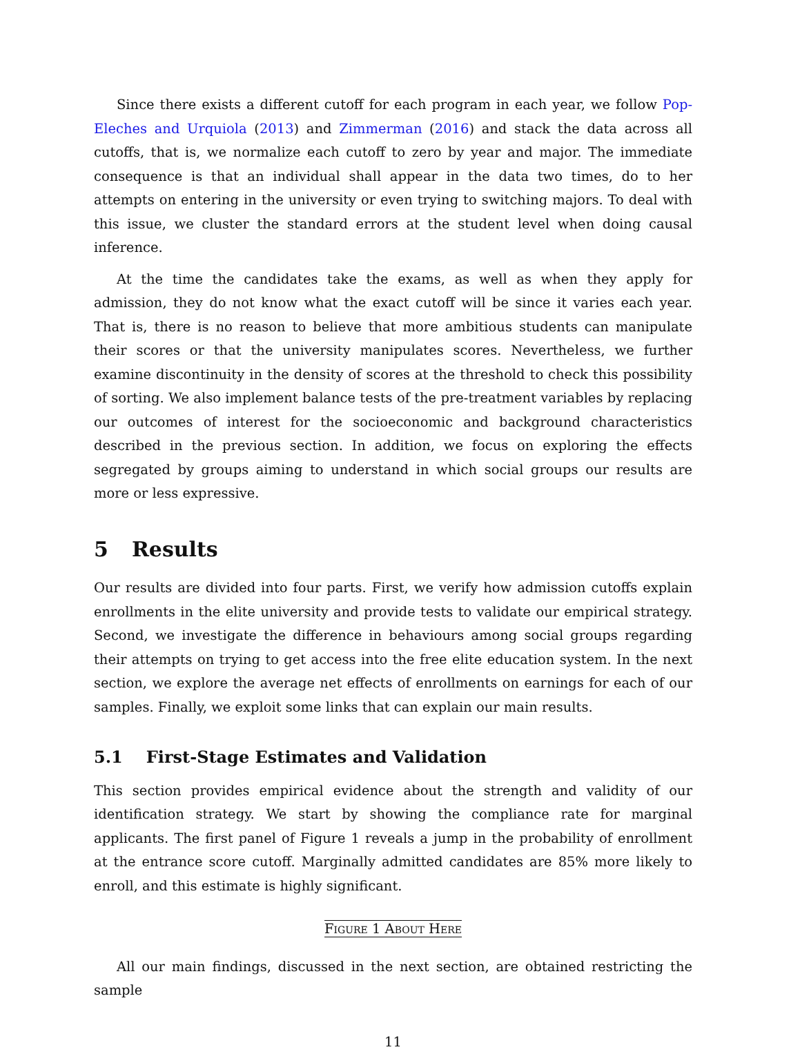Since there exists a different cutoff for each program in each year, we follow Pop-Eleches and Urquiola (2013) and Zimmerman (2016) and stack the data across all cutoffs, that is, we normalize each cutoff to zero by year and major. The immediate consequence is that an individual shall appear in the data two times, do to her attempts on entering in the university or even trying to switching majors. To deal with this issue, we cluster the standard errors at the student level when doing causal inference.
At the time the candidates take the exams, as well as when they apply for admission, they do not know what the exact cutoff will be since it varies each year. That is, there is no reason to believe that more ambitious students can manipulate their scores or that the university manipulates scores. Nevertheless, we further examine discontinuity in the density of scores at the threshold to check this possibility of sorting. We also implement balance tests of the pre-treatment variables by replacing our outcomes of interest for the socioeconomic and background characteristics described in the previous section. In addition, we focus on exploring the effects segregated by groups aiming to understand in which social groups our results are more or less expressive.
5 Results
Our results are divided into four parts. First, we verify how admission cutoffs explain enrollments in the elite university and provide tests to validate our empirical strategy. Second, we investigate the difference in behaviours among social groups regarding their attempts on trying to get access into the free elite education system. In the next section, we explore the average net effects of enrollments on earnings for each of our samples. Finally, we exploit some links that can explain our main results.
5.1 First-Stage Estimates and Validation
This section provides empirical evidence about the strength and validity of our identification strategy. We start by showing the compliance rate for marginal applicants. The first panel of Figure 1 reveals a jump in the probability of enrollment at the entrance score cutoff. Marginally admitted candidates are 85% more likely to enroll, and this estimate is highly significant.
Figure 1 About Here
All our main findings, discussed in the next section, are obtained restricting the sample
11